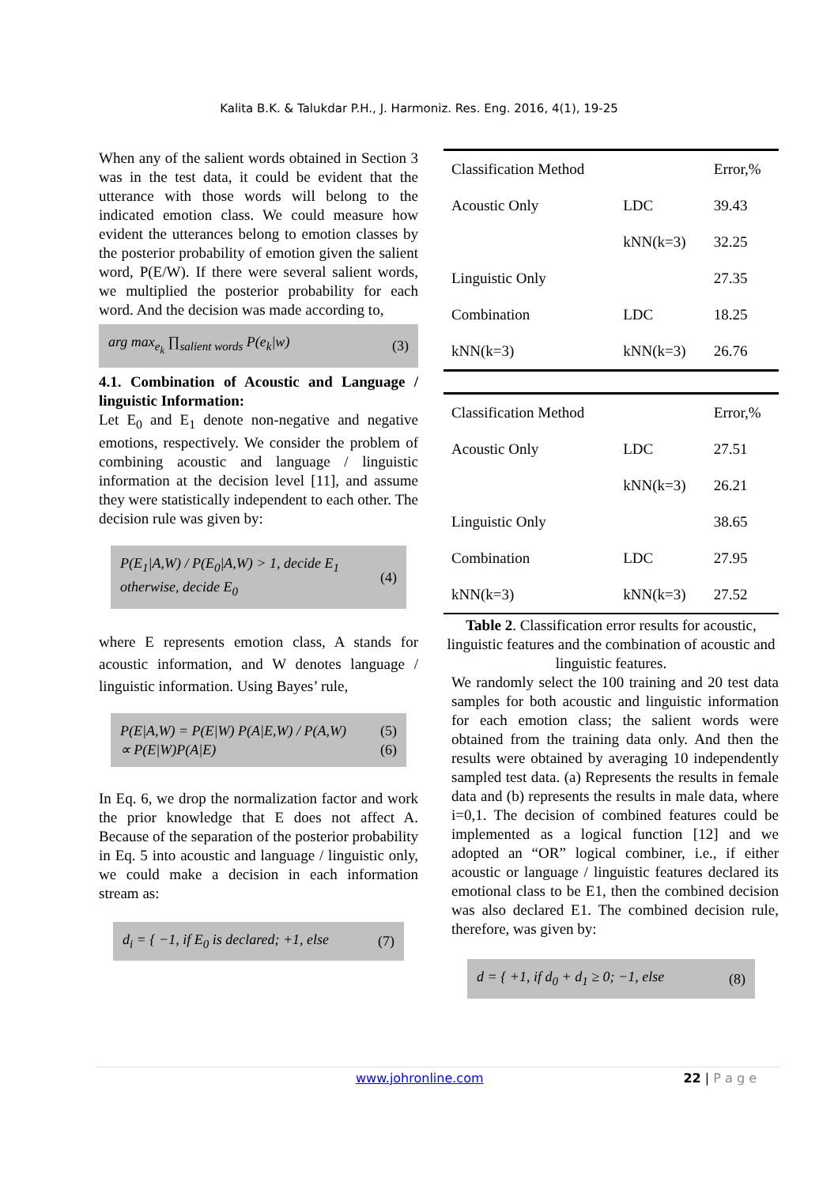Kalita B.K. & Talukdar P.H., J. Harmoniz. Res. Eng. 2016, 4(1), 19-25
When any of the salient words obtained in Section 3 was in the test data, it could be evident that the utterance with those words will belong to the indicated emotion class. We could measure how evident the utterances belong to emotion classes by the posterior probability of emotion given the salient word, P(E/W). If there were several salient words, we multiplied the posterior probability for each word. And the decision was made according to,
arg max<sub>e<sub>k</sub></sub> ∏<sub>salient words</sub> P(e<sub>k</sub>|w) (3)
4.1. Combination of Acoustic and Language / linguistic Information:
Let E<sub>0</sub> and E<sub>1</sub> denote non-negative and negative emotions, respectively. We consider the problem of combining acoustic and language / linguistic information at the decision level [11], and assume they were statistically independent to each other. The decision rule was given by:
P(E<sub>1</sub>|A,W) / P(E<sub>0</sub>|A,W) > 1, decide E<sub>1</sub>
otherwise, decide E<sub>0</sub> (4)
where E represents emotion class, A stands for acoustic information, and W denotes language / linguistic information. Using Bayes’ rule,
P(E|A,W) = P(E|W) P(A|E,W) / P(A,W)
∝ P(E|W)P(A|E) (5)
(6)
In Eq. 6, we drop the normalization factor and work the prior knowledge that E does not affect A. Because of the separation of the posterior probability in Eq. 5 into acoustic and language / linguistic only, we could make a decision in each information stream as:
d<sub>i</sub> = { −1, if E<sub>0</sub> is declared; +1, else (7)
| Classification Method | | Error,% |
| --- | --- | --- |
| Acoustic Only | LDC | 39.43 |
| | kNN(k=3) | 32.25 |
| Linguistic Only | | 27.35 |
| Combination | LDC | 18.25 |
| kNN(k=3) | kNN(k=3) | 26.76 |
| Classification Method | | Error,% |
| --- | --- | --- |
| Acoustic Only | LDC | 27.51 |
| | kNN(k=3) | 26.21 |
| Linguistic Only | | 38.65 |
| Combination | LDC | 27.95 |
| kNN(k=3) | kNN(k=3) | 27.52 |
Table 2. Classification error results for acoustic, linguistic features and the combination of acoustic and linguistic features.
We randomly select the 100 training and 20 test data samples for both acoustic and linguistic information for each emotion class; the salient words were obtained from the training data only. And then the results were obtained by averaging 10 independently sampled test data. (a) Represents the results in female data and (b) represents the results in male data, where i=0,1. The decision of combined features could be implemented as a logical function [12] and we adopted an “OR” logical combiner, i.e., if either acoustic or language / linguistic features declared its emotional class to be E1, then the combined decision was also declared E1. The combined decision rule, therefore, was given by:
d = { +1, if d<sub>0</sub> + d<sub>1</sub> ≥ 0; −1, else (8)
www.johronline.com 22 | P a g e